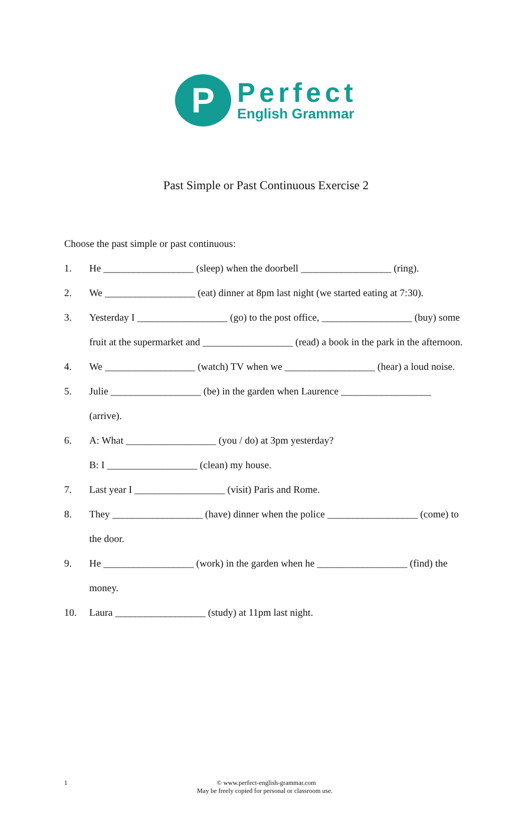P
Perfect
English Grammar
Past Simple or Past Continuous Exercise 2
Choose the past simple or past continuous:
1. He __________________ (sleep) when the doorbell __________________ (ring).
2. We __________________ (eat) dinner at 8pm last night (we started eating at 7:30).
3. Yesterday I __________________ (go) to the post office, __________________ (buy) some fruit at the supermarket and __________________ (read) a book in the park in the afternoon.
4. We __________________ (watch) TV when we __________________ (hear) a loud noise.
5. Julie __________________ (be) in the garden when Laurence __________________ (arrive).
6. A: What __________________ (you / do) at 3pm yesterday?
B: I __________________ (clean) my house.
7. Last year I __________________ (visit) Paris and Rome.
8. They __________________ (have) dinner when the police __________________ (come) to the door.
9. He __________________ (work) in the garden when he __________________ (find) the money.
10. Laura __________________ (study) at 11pm last night.
1
© www.perfect-english-grammar.com
May be freely copied for personal or classroom use.